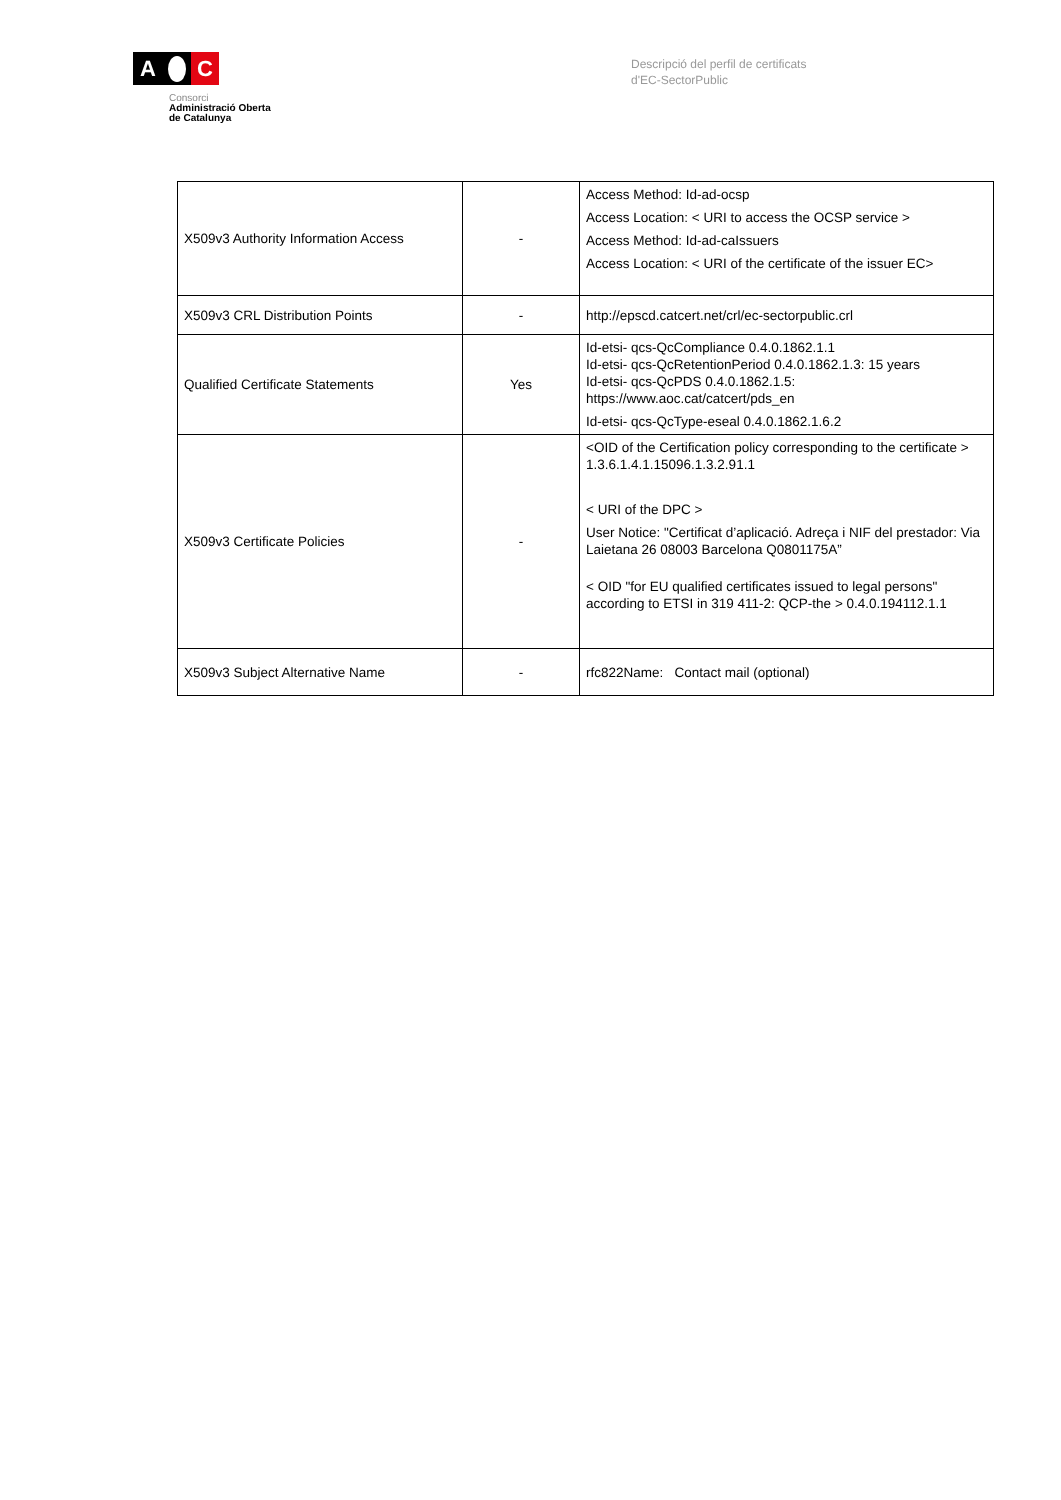A C
Consorci
Administració Oberta
de Catalunya
Descripció del perfil de certificats
d'EC-SectorPublic
| X509v3 Authority Information Access | - | Access Method: Id-ad-ocsp Access Location: < URI to access the OCSP service > Access Method: Id-ad-caIssuers Access Location: < URI of the certificate of the issuer EC> |
| X509v3 CRL Distribution Points | - | http://epscd.catcert.net/crl/ec-sectorpublic.crl |
| Qualified Certificate Statements | Yes | Id-etsi- qcs-QcCompliance 0.4.0.1862.1.1 Id-etsi- qcs-QcRetentionPeriod 0.4.0.1862.1.3: 15 years Id-etsi- qcs-QcPDS 0.4.0.1862.1.5: https://www.aoc.cat/catcert/pds_en Id-etsi- qcs-QcType-eseal 0.4.0.1862.1.6.2 |
| X509v3 Certificate Policies | - | <OID of the Certification policy corresponding to the certificate > 1.3.6.1.4.1.15096.1.3.2.91.1 < URI of the DPC > User Notice: "Certificat d’aplicació. Adreça i NIF del prestador: Via Laietana 26 08003 Barcelona Q0801175A” < OID "for EU qualified certificates issued to legal persons" according to ETSI in 319 411-2: QCP-the > 0.4.0.194112.1.1 |
| X509v3 Subject Alternative Name | - | rfc822Name: Contact mail (optional) |